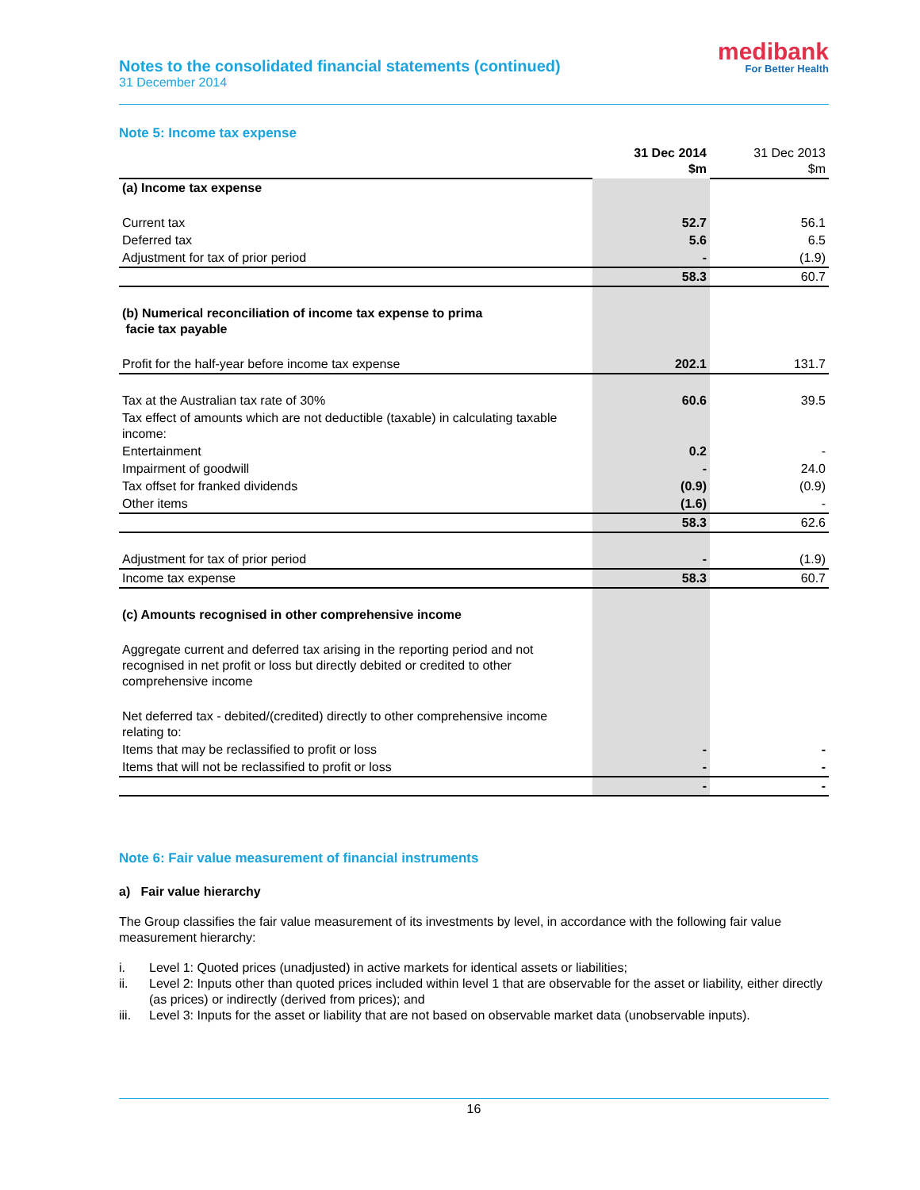Notes to the consolidated financial statements (continued)
31 December 2014
medibank
For Better Health
Note 5: Income tax expense
| | 31 Dec 2014 $m | 31 Dec 2013 $m |
| (a) Income tax expense | | |
| Current tax | 52.7 | 56.1 |
| Deferred tax | 5.6 | 6.5 |
| Adjustment for tax of prior period | - | (1.9) |
| | 58.3 | 60.7 |
| (b) Numerical reconciliation of income tax expense to prima facie tax payable | | |
| Profit for the half-year before income tax expense | 202.1 | 131.7 |
| Tax at the Australian tax rate of 30% | 60.6 | 39.5 |
| Tax effect of amounts which are not deductible (taxable) in calculating taxable income: | | |
| Entertainment | 0.2 | - |
| Impairment of goodwill | - | 24.0 |
| Tax offset for franked dividends | (0.9) | (0.9) |
| Other items | (1.6) | - |
| | 58.3 | 62.6 |
| Adjustment for tax of prior period | - | (1.9) |
| Income tax expense | 58.3 | 60.7 |
| (c) Amounts recognised in other comprehensive income | | |
| Aggregate current and deferred tax arising in the reporting period and not recognised in net profit or loss but directly debited or credited to other comprehensive income | | |
| Net deferred tax - debited/(credited) directly to other comprehensive income relating to: | | |
| Items that may be reclassified to profit or loss | - | - |
| Items that will not be reclassified to profit or loss | - | - |
| | - | - |
Note 6: Fair value measurement of financial instruments
a) Fair value hierarchy
The Group classifies the fair value measurement of its investments by level, in accordance with the following fair value measurement hierarchy:
i. Level 1: Quoted prices (unadjusted) in active markets for identical assets or liabilities;
ii. Level 2: Inputs other than quoted prices included within level 1 that are observable for the asset or liability, either directly (as prices) or indirectly (derived from prices); and
iii.
Level 3: Inputs for the asset or liability that are not based on observable market data (unobservable inputs).
16